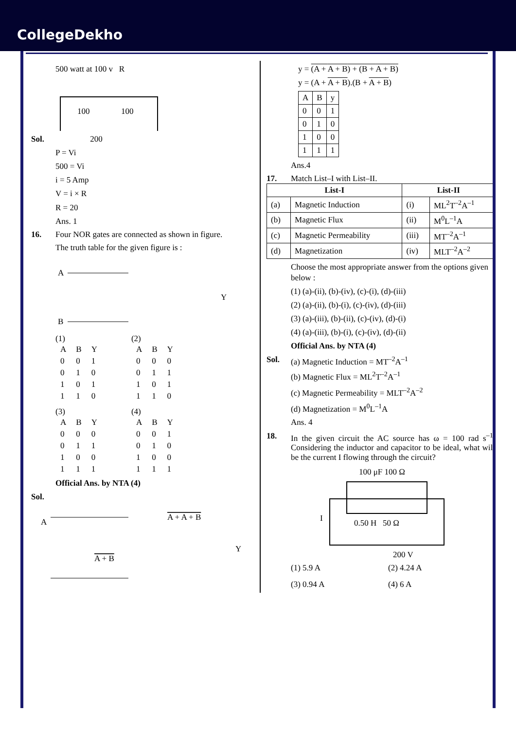CollegeDekho
500 watt at 100 v R
100
100
Sol. 200
P = Vi
500 = Vi
i = 5 Amp
V = i × R
R = 20
Ans. 1
16. Four NOR gates are connected as shown in figure.
The truth table for the given figure is :
A
B
Y
(1)
| A | B | Y |
| 0 | 0 | 1 |
| 0 | 1 | 0 |
| 1 | 0 | 1 |
| 1 | 1 | 0 |
(2)
| A | B | Y |
| 0 | 0 | 0 |
| 0 | 1 | 1 |
| 1 | 0 | 1 |
| 1 | 1 | 0 |
(3)
| A | B | Y |
| 0 | 0 | 0 |
| 0 | 1 | 1 |
| 1 | 0 | 0 |
| 1 | 1 | 1 |
(4)
| A | B | Y |
| 0 | 0 | 1 |
| 0 | 1 | 0 |
| 1 | 0 | 0 |
| 1 | 1 | 1 |
Official Ans. by NTA (4)
Sol.
A
A + A + B
A + B
Y
y = (A + A + B) + (B + A + B)
y = (A + A + B).(B + A + B)
| A | B | y |
| 0 | 0 | 1 |
| 0 | 1 | 0 |
| 1 | 0 | 0 |
| 1 | 1 | 1 |
Ans.4
17. Match List–I with List–II.
| List-I | | List-II | |
| --- | --- | --- | --- |
| (a) | Magnetic Induction | (i) | ML<sup>2</sup>T<sup>–2</sup>A<sup>–1</sup> |
| (b) | Magnetic Flux | (ii) | M<sup>0</sup>L<sup>–1</sup>A |
| (c) | Magnetic Permeability | (iii) | MT<sup>–2</sup>A<sup>–1</sup> |
| (d) | Magnetization | (iv) | MLT<sup>–2</sup>A<sup>–2</sup> |
Choose the most appropriate answer from the options given below :
(1) (a)-(ii), (b)-(iv), (c)-(i), (d)-(iii)
(2) (a)-(ii), (b)-(i), (c)-(iv), (d)-(iii)
(3) (a)-(iii), (b)-(ii), (c)-(iv), (d)-(i)
(4) (a)-(iii), (b)-(i), (c)-(iv), (d)-(ii)
Official Ans. by NTA (4)
Sol. (a) Magnetic Induction = MT<sup>–2</sup>A<sup>–1</sup>
(b) Magnetic Flux = ML<sup>2</sup>T<sup>–2</sup>A<sup>–1</sup>
(c) Magnetic Permeability = MLT<sup>–2</sup>A<sup>–2</sup>
(d) Magnetization = M<sup>0</sup>L<sup>–1</sup>A
Ans. 4
18. In the given circuit the AC source has ω = 100 rad s<sup>–1</sup>. Considering the inductor and capacitor to be ideal, what will be the current I flowing through the circuit?
100 μF 100 Ω
I
0.50 H 50 Ω
200 V
(1) 5.9 A
(2) 4.24 A
(3) 0.94 A
(4) 6 A